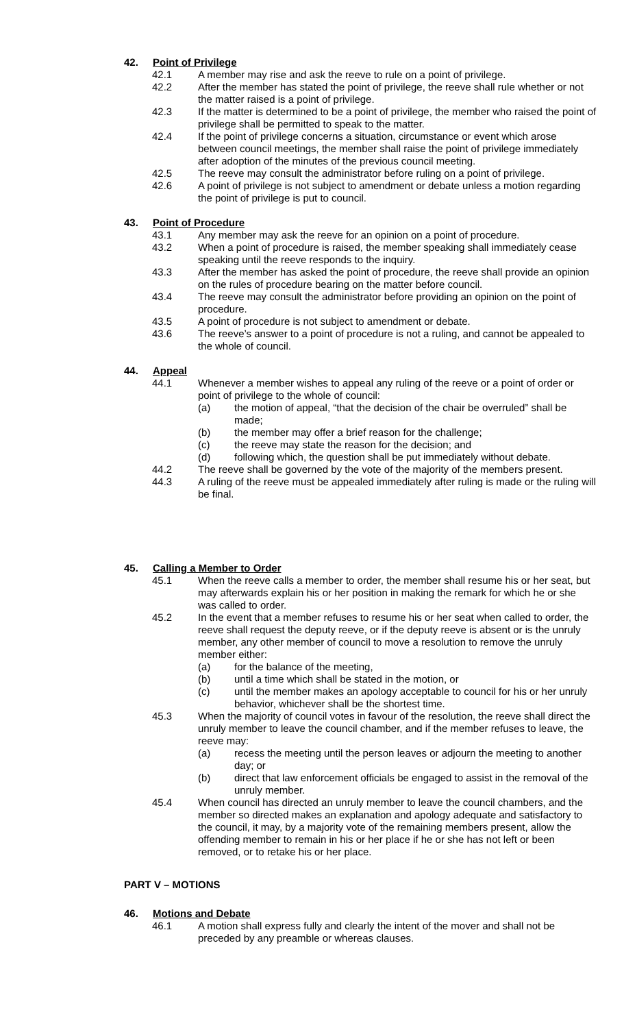42. Point of Privilege
42.1 A member may rise and ask the reeve to rule on a point of privilege.
42.2 After the member has stated the point of privilege, the reeve shall rule whether or not the matter raised is a point of privilege.
42.3 If the matter is determined to be a point of privilege, the member who raised the point of privilege shall be permitted to speak to the matter.
42.4 If the point of privilege concerns a situation, circumstance or event which arose between council meetings, the member shall raise the point of privilege immediately after adoption of the minutes of the previous council meeting.
42.5 The reeve may consult the administrator before ruling on a point of privilege.
42.6 A point of privilege is not subject to amendment or debate unless a motion regarding the point of privilege is put to council.
43. Point of Procedure
43.1 Any member may ask the reeve for an opinion on a point of procedure.
43.2 When a point of procedure is raised, the member speaking shall immediately cease speaking until the reeve responds to the inquiry.
43.3 After the member has asked the point of procedure, the reeve shall provide an opinion on the rules of procedure bearing on the matter before council.
43.4 The reeve may consult the administrator before providing an opinion on the point of procedure.
43.5 A point of procedure is not subject to amendment or debate.
43.6 The reeve’s answer to a point of procedure is not a ruling, and cannot be appealed to the whole of council.
44. Appeal
44.1 Whenever a member wishes to appeal any ruling of the reeve or a point of order or point of privilege to the whole of council:
(a) the motion of appeal, “that the decision of the chair be overruled” shall be made;
(b) the member may offer a brief reason for the challenge;
(c) the reeve may state the reason for the decision; and
(d) following which, the question shall be put immediately without debate.
44.2 The reeve shall be governed by the vote of the majority of the members present.
44.3 A ruling of the reeve must be appealed immediately after ruling is made or the ruling will be final.
45. Calling a Member to Order
45.1 When the reeve calls a member to order, the member shall resume his or her seat, but may afterwards explain his or her position in making the remark for which he or she was called to order.
45.2 In the event that a member refuses to resume his or her seat when called to order, the reeve shall request the deputy reeve, or if the deputy reeve is absent or is the unruly member, any other member of council to move a resolution to remove the unruly member either:
(a) for the balance of the meeting,
(b) until a time which shall be stated in the motion, or
(c) until the member makes an apology acceptable to council for his or her unruly behavior, whichever shall be the shortest time.
45.3 When the majority of council votes in favour of the resolution, the reeve shall direct the unruly member to leave the council chamber, and if the member refuses to leave, the reeve may:
(a) recess the meeting until the person leaves or adjourn the meeting to another day; or
(b) direct that law enforcement officials be engaged to assist in the removal of the unruly member.
45.4 When council has directed an unruly member to leave the council chambers, and the member so directed makes an explanation and apology adequate and satisfactory to the council, it may, by a majority vote of the remaining members present, allow the offending member to remain in his or her place if he or she has not left or been removed, or to retake his or her place.
PART V – MOTIONS
46. Motions and Debate
46.1 A motion shall express fully and clearly the intent of the mover and shall not be preceded by any preamble or whereas clauses.